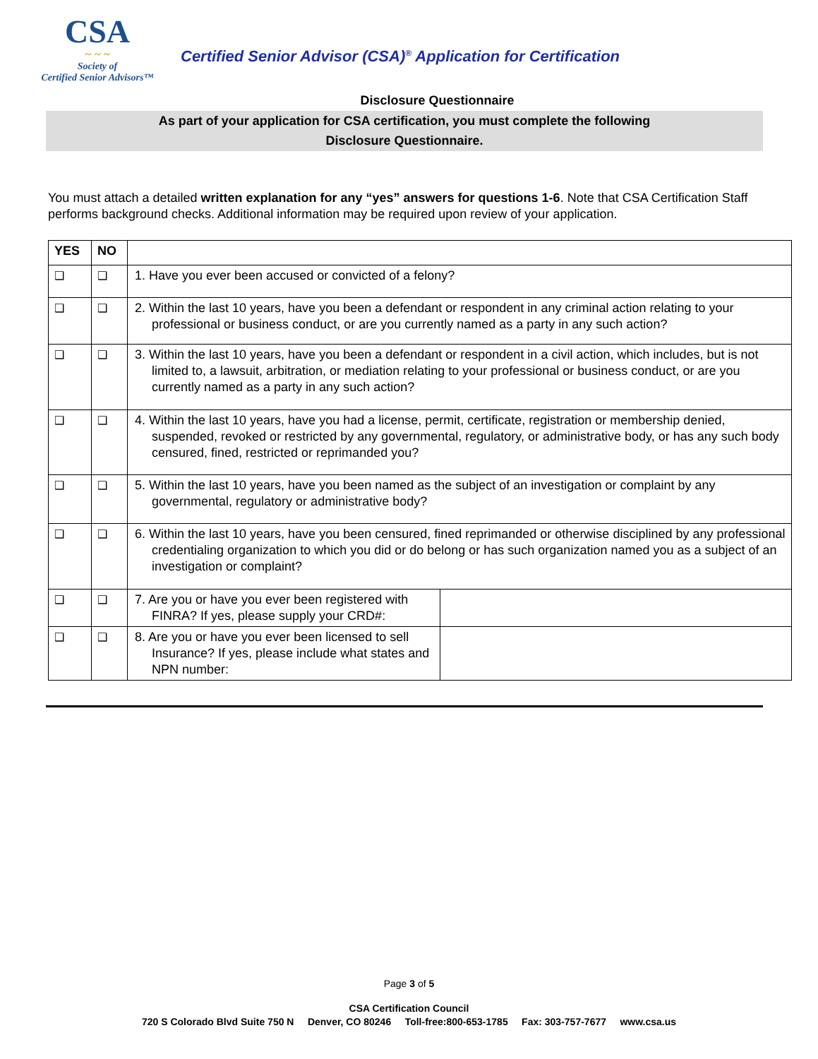CSA
~ ~ ~
Society of
Certified Senior Advisors™
Certified Senior Advisor (CSA)<sup>®</sup> Application for Certification
Disclosure Questionnaire
As part of your application for CSA certification, you must complete the following
Disclosure Questionnaire.
You must attach a detailed written explanation for any “yes” answers for questions 1-6. Note that CSA Certification Staff performs background checks. Additional information may be required upon review of your application.
| YES | NO | | |
| --- | --- | --- | --- |
| ❑ | ❑ | 1. Have you ever been accused or convicted of a felony? | |
| ❑ | ❑ | 2. Within the last 10 years, have you been a defendant or respondent in any criminal action relating to your professional or business conduct, or are you currently named as a party in any such action? | |
| ❑ | ❑ | 3. Within the last 10 years, have you been a defendant or respondent in a civil action, which includes, but is not limited to, a lawsuit, arbitration, or mediation relating to your professional or business conduct, or are you currently named as a party in any such action? | |
| ❑ | ❑ | 4. Within the last 10 years, have you had a license, permit, certificate, registration or membership denied, suspended, revoked or restricted by any governmental, regulatory, or administrative body, or has any such body censured, fined, restricted or reprimanded you? | |
| ❑ | ❑ | 5. Within the last 10 years, have you been named as the subject of an investigation or complaint by any governmental, regulatory or administrative body? | |
| ❑ | ❑ | 6. Within the last 10 years, have you been censured, fined reprimanded or otherwise disciplined by any professional credentialing organization to which you did or do belong or has such organization named you as a subject of an investigation or complaint? | |
| ❑ | ❑ | 7. Are you or have you ever been registered with FINRA? If yes, please supply your CRD#: | |
| ❑ | ❑ | 8. Are you or have you ever been licensed to sell Insurance? If yes, please include what states and NPN number: | |
Page 3 of 5
CSA Certification Council
720 S Colorado Blvd Suite 750 N Denver, CO 80246 Toll-free:800-653-1785 Fax: 303-757-7677 www.csa.us